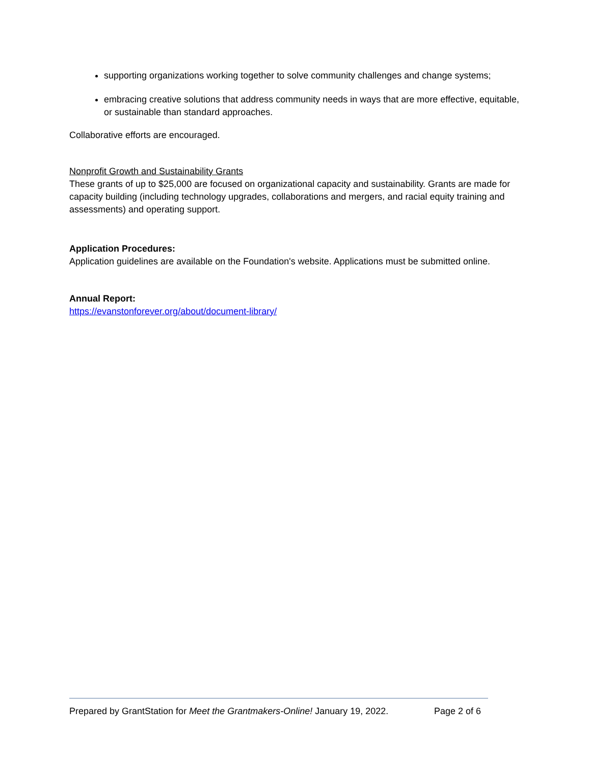supporting organizations working together to solve community challenges and change systems;
embracing creative solutions that address community needs in ways that are more effective, equitable, or sustainable than standard approaches.
Collaborative efforts are encouraged.
Nonprofit Growth and Sustainability Grants
These grants of up to $25,000 are focused on organizational capacity and sustainability. Grants are made for capacity building (including technology upgrades, collaborations and mergers, and racial equity training and assessments) and operating support.
Application Procedures:
Application guidelines are available on the Foundation's website. Applications must be submitted online.
Annual Report:
https://evanstonforever.org/about/document-library/
Prepared by GrantStation for Meet the Grantmakers-Online! January 19, 2022. Page 2 of 6